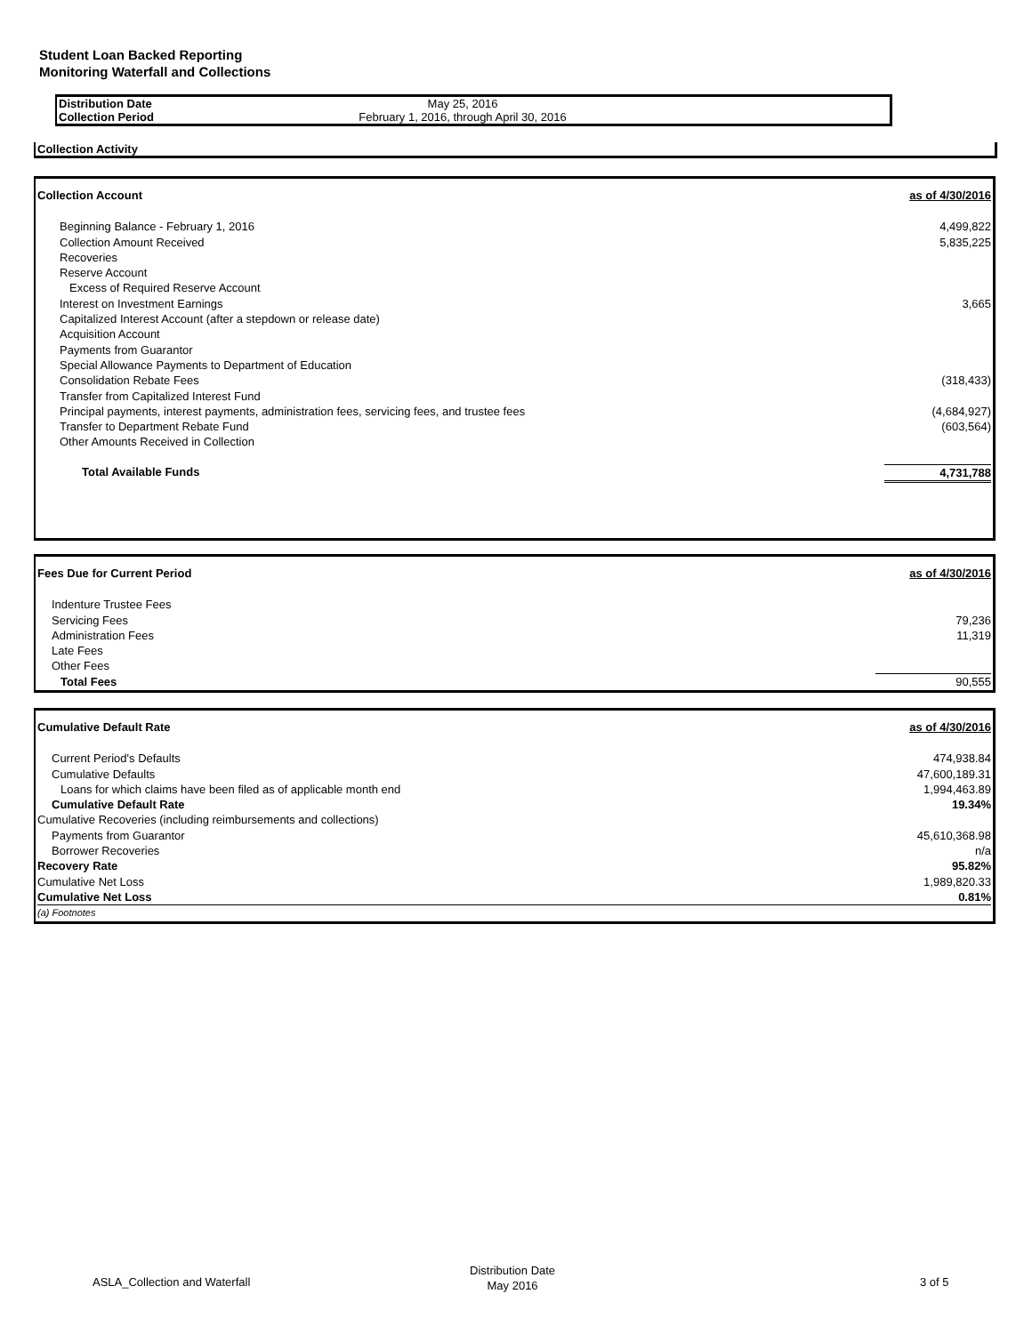Student Loan Backed Reporting
Monitoring Waterfall and Collections
| Distribution Date | May 25, 2016 |
| Collection Period | February 1, 2016, through April 30, 2016 |
Collection Activity
| Collection Account | as of 4/30/2016 |
| Beginning Balance - February 1, 2016 | 4,499,822 |
| Collection Amount Received | 5,835,225 |
| Recoveries | |
| Reserve Account | |
| Excess of Required Reserve Account | |
| Interest on Investment Earnings | 3,665 |
| Capitalized Interest Account (after a stepdown or release date) | |
| Acquisition Account | |
| Payments from Guarantor | |
| Special Allowance Payments to Department of Education | |
| Consolidation Rebate Fees | (318,433) |
| Transfer from Capitalized Interest Fund | |
| Principal payments, interest payments, administration fees, servicing fees, and trustee fees | (4,684,927) |
| Transfer to Department Rebate Fund | (603,564) |
| Other Amounts Received in Collection | |
| Total Available Funds | 4,731,788 |
| Fees Due for Current Period | as of 4/30/2016 |
| Indenture Trustee Fees | |
| Servicing Fees | 79,236 |
| Administration Fees | 11,319 |
| Late Fees | |
| Other Fees | |
| Total Fees | 90,555 |
| Cumulative Default Rate | as of 4/30/2016 |
| Current Period's Defaults | 474,938.84 |
| Cumulative Defaults | 47,600,189.31 |
| Loans for which claims have been filed as of applicable month end | 1,994,463.89 |
| Cumulative Default Rate | 19.34% |
| Cumulative Recoveries (including reimbursements and collections) | |
| Payments from Guarantor | 45,610,368.98 |
| Borrower Recoveries | n/a |
| Recovery Rate | 95.82% |
| Cumulative Net Loss | 1,989,820.33 |
| Cumulative Net Loss | 0.81% |
| (a) Footnotes | |
ASLA_Collection and Waterfall
Distribution Date
May 2016
3 of 5